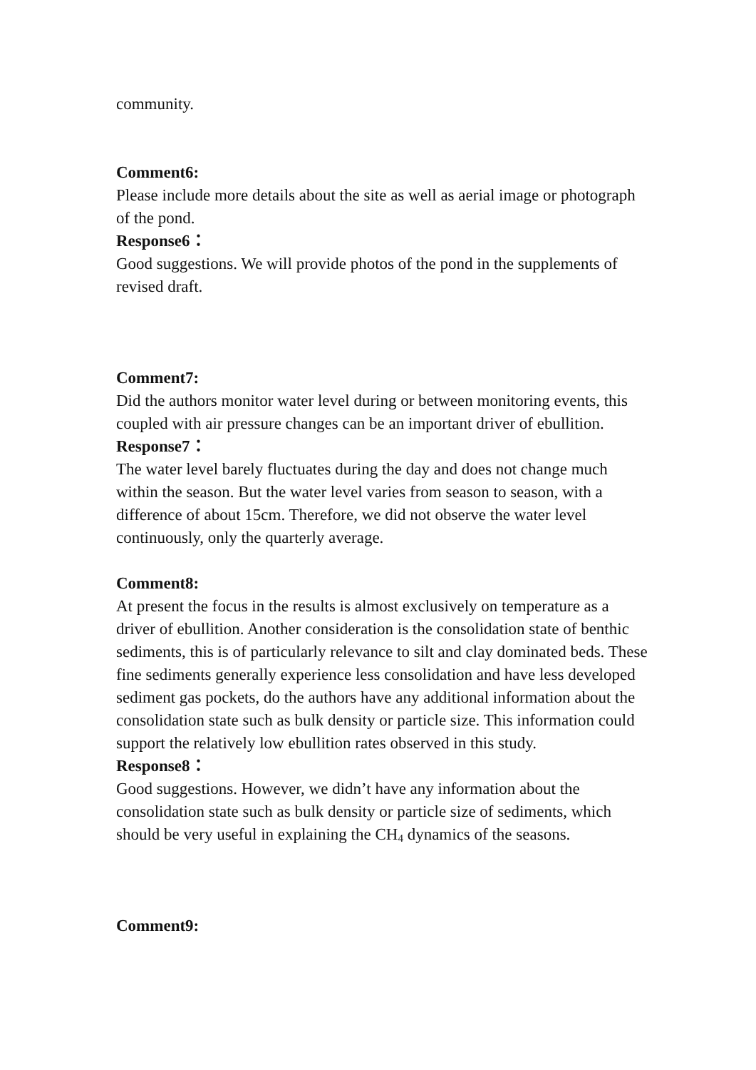community.
Comment6:
Please include more details about the site as well as aerial image or photograph of the pond.
Response6：
Good suggestions. We will provide photos of the pond in the supplements of revised draft.
Comment7:
Did the authors monitor water level during or between monitoring events, this coupled with air pressure changes can be an important driver of ebullition.
Response7：
The water level barely fluctuates during the day and does not change much within the season. But the water level varies from season to season, with a difference of about 15cm. Therefore, we did not observe the water level continuously, only the quarterly average.
Comment8:
At present the focus in the results is almost exclusively on temperature as a driver of ebullition. Another consideration is the consolidation state of benthic sediments, this is of particularly relevance to silt and clay dominated beds. These fine sediments generally experience less consolidation and have less developed sediment gas pockets, do the authors have any additional information about the consolidation state such as bulk density or particle size. This information could support the relatively low ebullition rates observed in this study.
Response8：
Good suggestions. However, we didn’t have any information about the consolidation state such as bulk density or particle size of sediments, which should be very useful in explaining the CH<sub>4</sub> dynamics of the seasons.
Comment9: